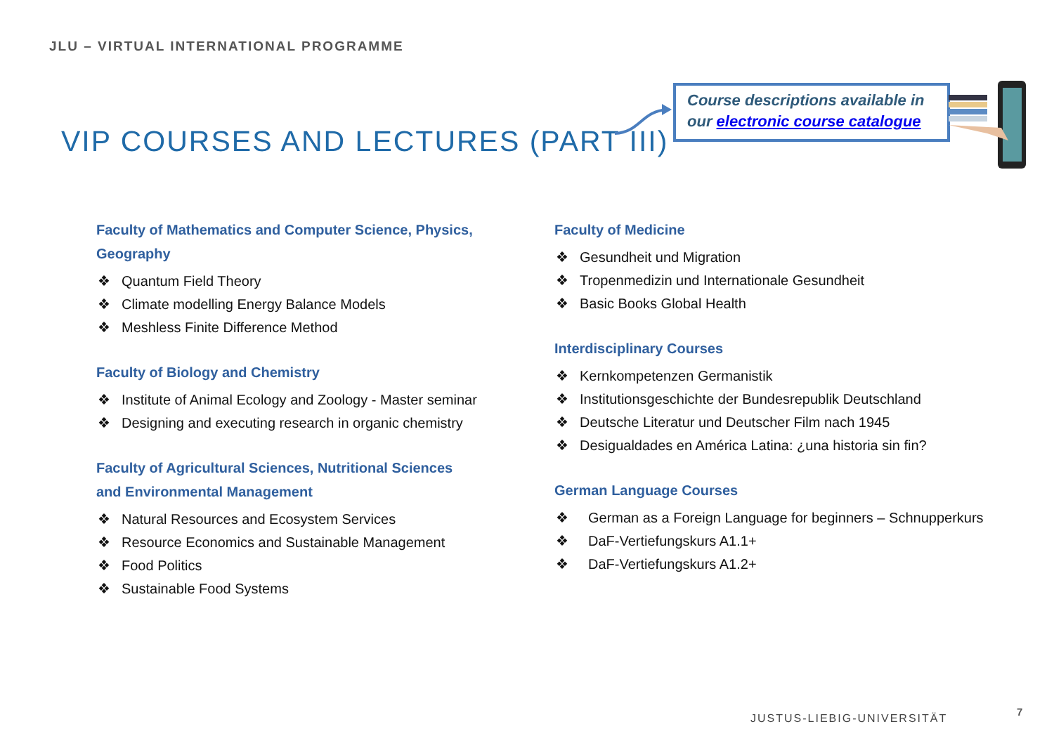JLU – VIRTUAL INTERNATIONAL PROGRAMME
VIP COURSES AND LECTURES (PART III)
Course descriptions available in
our electronic course catalogue
Faculty of Mathematics and Computer Science, Physics, Geography
❖ Quantum Field Theory
❖ Climate modelling Energy Balance Models
❖ Meshless Finite Difference Method
Faculty of Biology and Chemistry
❖ Institute of Animal Ecology and Zoology - Master seminar
❖ Designing and executing research in organic chemistry
Faculty of Agricultural Sciences, Nutritional Sciences
and Environmental Management
❖ Natural Resources and Ecosystem Services
❖ Resource Economics and Sustainable Management
❖ Food Politics
❖ Sustainable Food Systems
Faculty of Medicine
❖ Gesundheit und Migration
❖ Tropenmedizin und Internationale Gesundheit
❖ Basic Books Global Health
Interdisciplinary Courses
❖ Kernkompetenzen Germanistik
❖ Institutionsgeschichte der Bundesrepublik Deutschland
❖ Deutsche Literatur und Deutscher Film nach 1945
❖ Desigualdades en América Latina: ¿una historia sin fin?
German Language Courses
❖ German as a Foreign Language for beginners – Schnupperkurs
❖ DaF-Vertiefungskurs A1.1+
❖ DaF-Vertiefungskurs A1.2+
JUSTUS-LIEBIG-UNIVERSITÄT
7